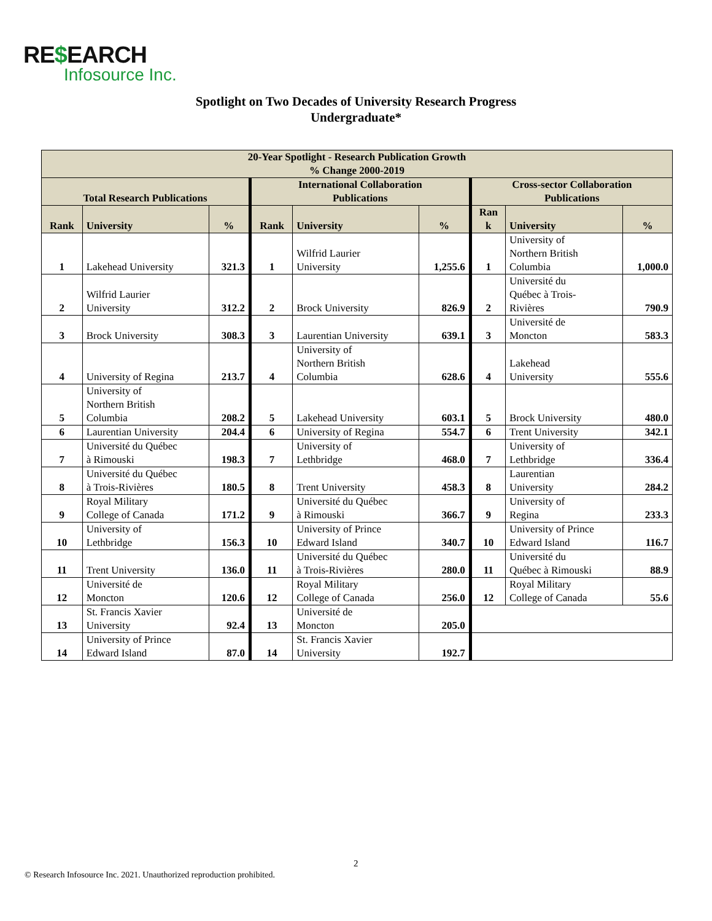RE$EARCH
Infosource Inc.
Spotlight on Two Decades of University Research Progress
Undergraduate*
| 20-Year Spotlight - Research Publication Growth % Change 2000-2019 | | | | | | | | |
| --- | --- | --- | --- | --- | --- | --- | --- | --- |
| Total Research Publications | | | International Collaboration Publications | | | Cross-sector Collaboration Publications | | |
| Rank | University | % | Rank | University | % | Ran k | University | % |
| 1 | Lakehead University | 321.3 | 1 | Wilfrid Laurier University | 1,255.6 | 1 | University of Northern British Columbia | 1,000.0 |
| 2 | Wilfrid Laurier University | 312.2 | 2 | Brock University | 826.9 | 2 | Université du Québec à Trois- Rivières | 790.9 |
| 3 | Brock University | 308.3 | 3 | Laurentian University | 639.1 | 3 | Université de Moncton | 583.3 |
| 4 | University of Regina | 213.7 | 4 | University of Northern British Columbia | 628.6 | 4 | Lakehead University | 555.6 |
| 5 | University of Northern British Columbia | 208.2 | 5 | Lakehead University | 603.1 | 5 | Brock University | 480.0 |
| 6 | Laurentian University | 204.4 | 6 | University of Regina | 554.7 | 6 | Trent University | 342.1 |
| 7 | Université du Québec à Rimouski | 198.3 | 7 | University of Lethbridge | 468.0 | 7 | University of Lethbridge | 336.4 |
| 8 | Université du Québec à Trois-Rivières | 180.5 | 8 | Trent University | 458.3 | 8 | Laurentian University | 284.2 |
| 9 | Royal Military College of Canada | 171.2 | 9 | Université du Québec à Rimouski | 366.7 | 9 | University of Regina | 233.3 |
| 10 | University of Lethbridge | 156.3 | 10 | University of Prince Edward Island | 340.7 | 10 | University of Prince Edward Island | 116.7 |
| 11 | Trent University | 136.0 | 11 | Université du Québec à Trois-Rivières | 280.0 | 11 | Université du Québec à Rimouski | 88.9 |
| 12 | Université de Moncton | 120.6 | 12 | Royal Military College of Canada | 256.0 | 12 | Royal Military College of Canada | 55.6 |
| 13 | St. Francis Xavier University | 92.4 | 13 | Université de Moncton | 205.0 | | | |
| 14 | University of Prince Edward Island | 87.0 | 14 | St. Francis Xavier University | 192.7 | | | |
2
© Research Infosource Inc. 2021. Unauthorized reproduction prohibited.